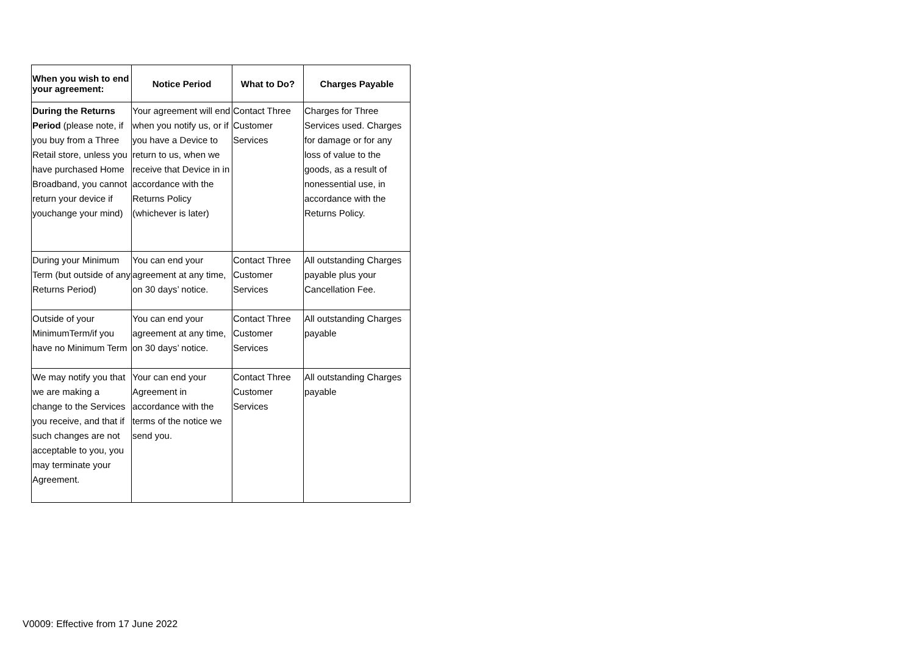| When you wish to end your agreement: | Notice Period | What to Do? | Charges Payable |
| --- | --- | --- | --- |
| During the Returns Period (please note, if you buy from a Three Retail store, unless you have purchased Home Broadband, you cannot return your device if youchange your mind) | Your agreement will end when you notify us, or if you have a Device to return to us, when we receive that Device in in accordance with the Returns Policy (whichever is later) | Contact Three Customer Services | Charges for Three Services used. Charges for damage or for any loss of value to the goods, as a result of nonessential use, in accordance with the Returns Policy. |
| During your Minimum Term (but outside of any Returns Period) | You can end your agreement at any time, on 30 days’ notice. | Contact Three Customer Services | All outstanding Charges payable plus your Cancellation Fee. |
| Outside of your MinimumTerm/if you have no Minimum Term | You can end your agreement at any time, on 30 days’ notice. | Contact Three Customer Services | All outstanding Charges payable |
| We may notify you that we are making a change to the Services you receive, and that if such changes are not acceptable to you, you may terminate your Agreement. | Your can end your Agreement in accordance with the terms of the notice we send you. | Contact Three Customer Services | All outstanding Charges payable |
V0009: Effective from 17 June 2022